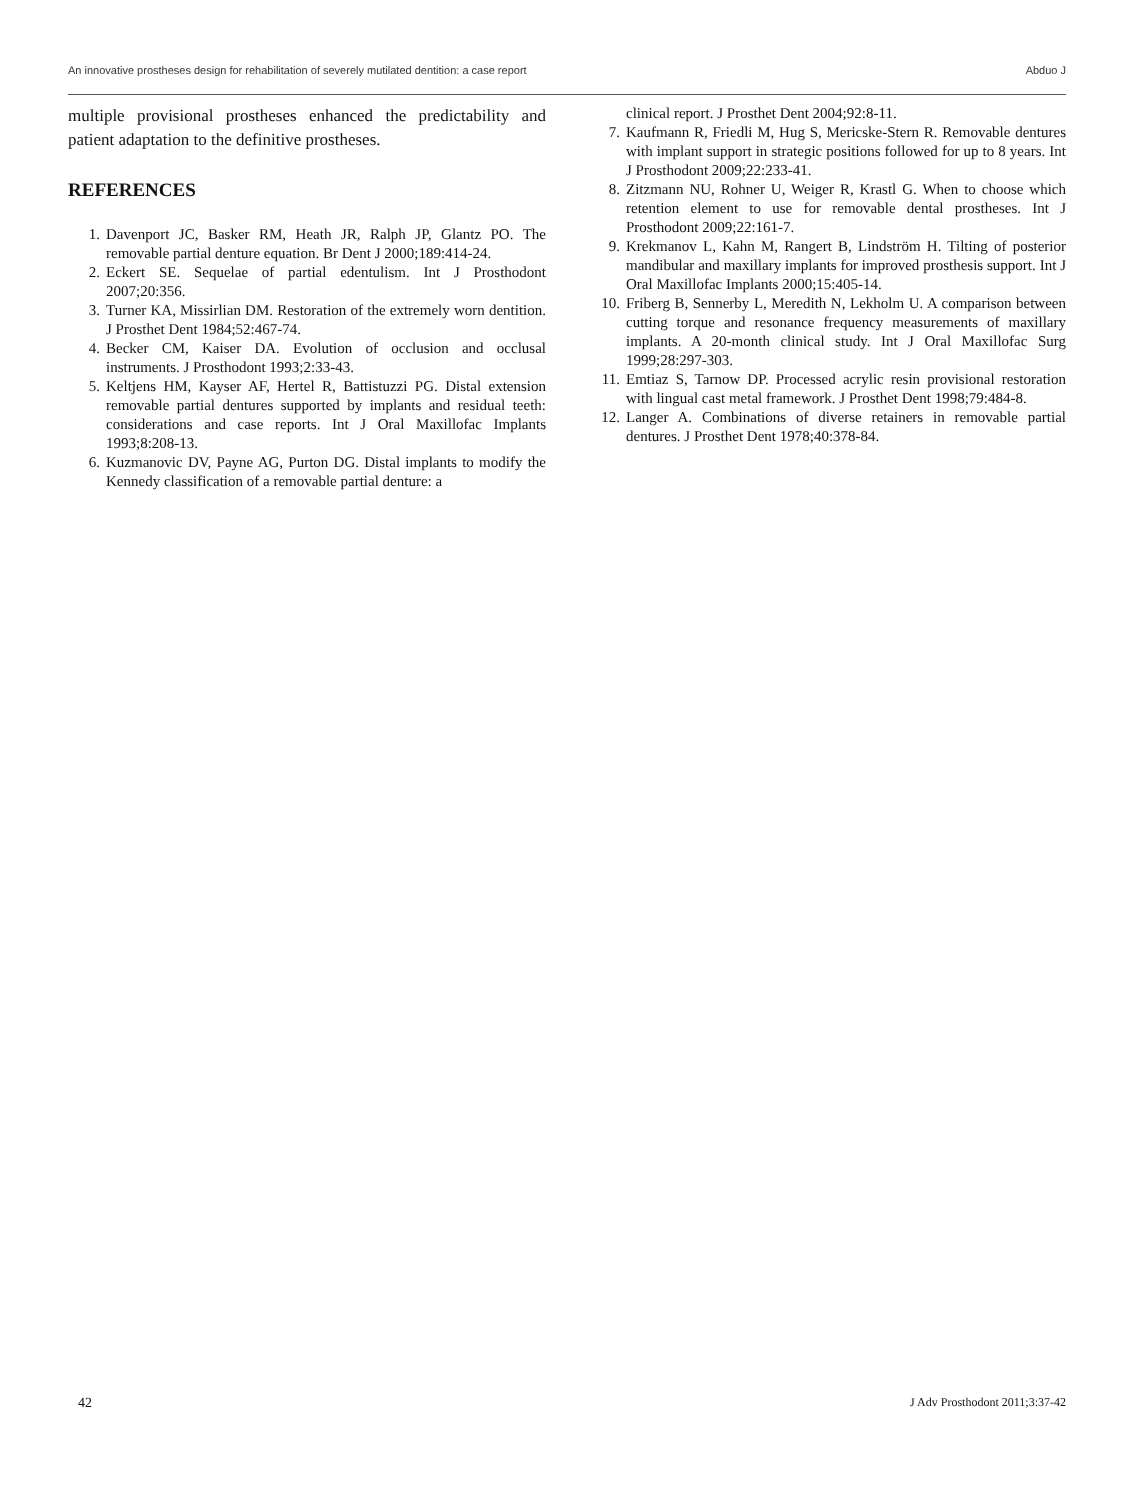An innovative prostheses design for rehabilitation of severely mutilated dentition: a case report Abduo J
multiple provisional prostheses enhanced the predictability and patient adaptation to the definitive prostheses.
REFERENCES
1. Davenport JC, Basker RM, Heath JR, Ralph JP, Glantz PO. The removable partial denture equation. Br Dent J 2000;189:414-24.
2. Eckert SE. Sequelae of partial edentulism. Int J Prosthodont 2007;20:356.
3. Turner KA, Missirlian DM. Restoration of the extremely worn dentition. J Prosthet Dent 1984;52:467-74.
4. Becker CM, Kaiser DA. Evolution of occlusion and occlusal instruments. J Prosthodont 1993;2:33-43.
5. Keltjens HM, Kayser AF, Hertel R, Battistuzzi PG. Distal extension removable partial dentures supported by implants and residual teeth: considerations and case reports. Int J Oral Maxillofac Implants 1993;8:208-13.
6. Kuzmanovic DV, Payne AG, Purton DG. Distal implants to modify the Kennedy classification of a removable partial denture: a
clinical report. J Prosthet Dent 2004;92:8-11.
7. Kaufmann R, Friedli M, Hug S, Mericske-Stern R. Removable dentures with implant support in strategic positions followed for up to 8 years. Int J Prosthodont 2009;22:233-41.
8. Zitzmann NU, Rohner U, Weiger R, Krastl G. When to choose which retention element to use for removable dental prostheses. Int J Prosthodont 2009;22:161-7.
9. Krekmanov L, Kahn M, Rangert B, Lindström H. Tilting of posterior mandibular and maxillary implants for improved prosthesis support. Int J Oral Maxillofac Implants 2000;15:405-14.
10. Friberg B, Sennerby L, Meredith N, Lekholm U. A comparison between cutting torque and resonance frequency measurements of maxillary implants. A 20-month clinical study. Int J Oral Maxillofac Surg 1999;28:297-303.
11. Emtiaz S, Tarnow DP. Processed acrylic resin provisional restoration with lingual cast metal framework. J Prosthet Dent 1998;79:484-8.
12. Langer A. Combinations of diverse retainers in removable partial dentures. J Prosthet Dent 1978;40:378-84.
42 J Adv Prosthodont 2011;3:37-42